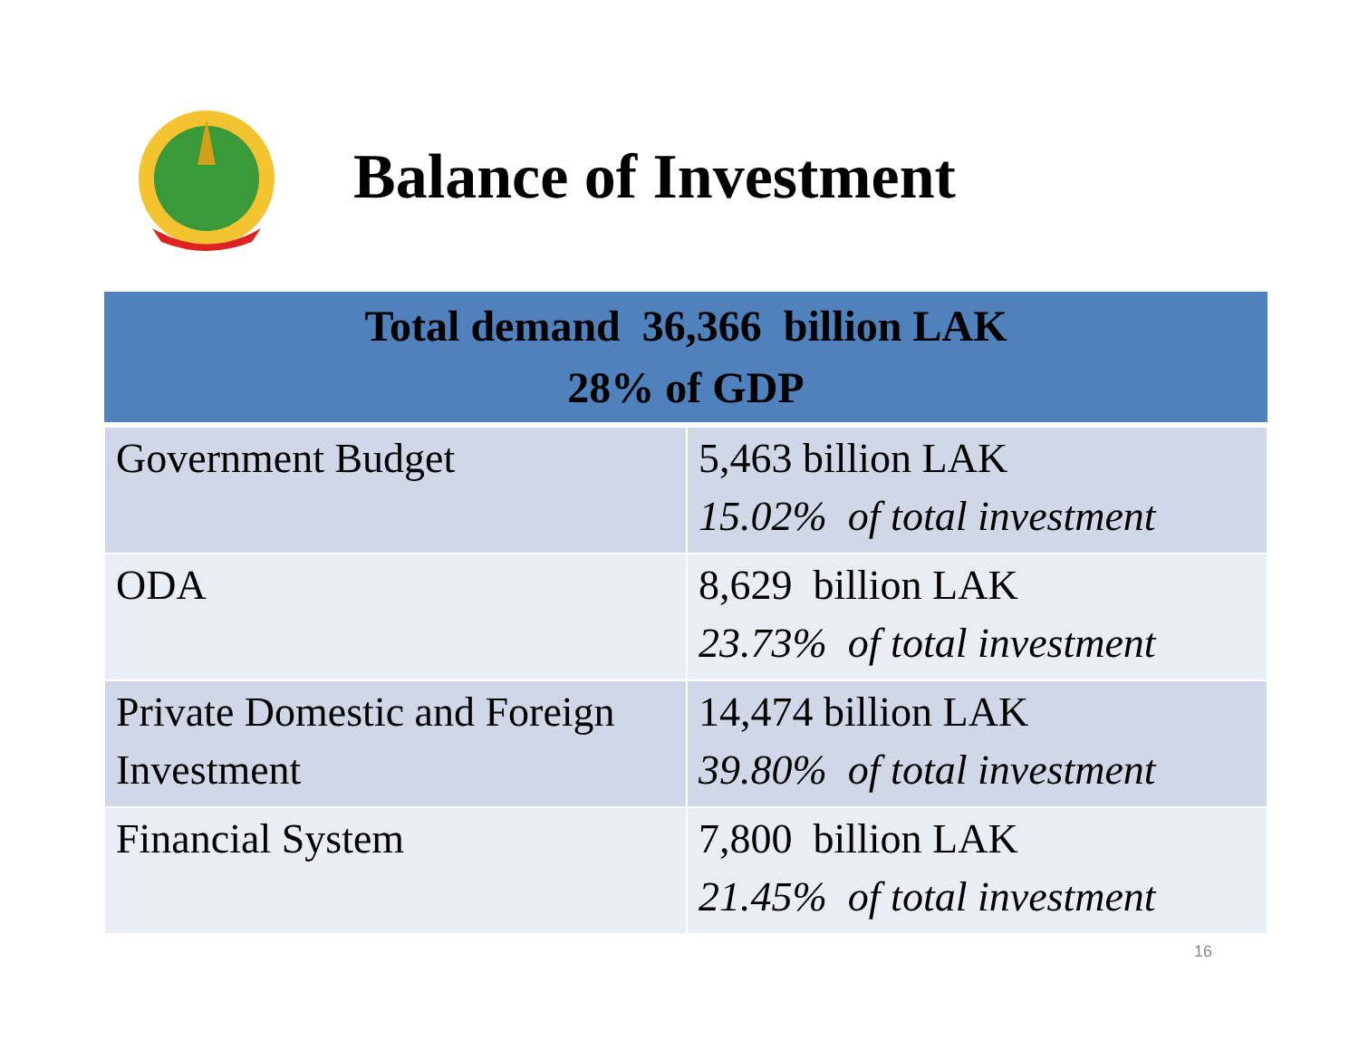Balance of Investment
| Total demand 36,366 billion LAK 28% of GDP | |
| --- | --- |
| Government Budget | 5,463 billion LAK 15.02% of total investment |
| ODA | 8,629 billion LAK 23.73% of total investment |
| Private Domestic and Foreign Investment | 14,474 billion LAK 39.80% of total investment |
| Financial System | 7,800 billion LAK 21.45% of total investment |
16